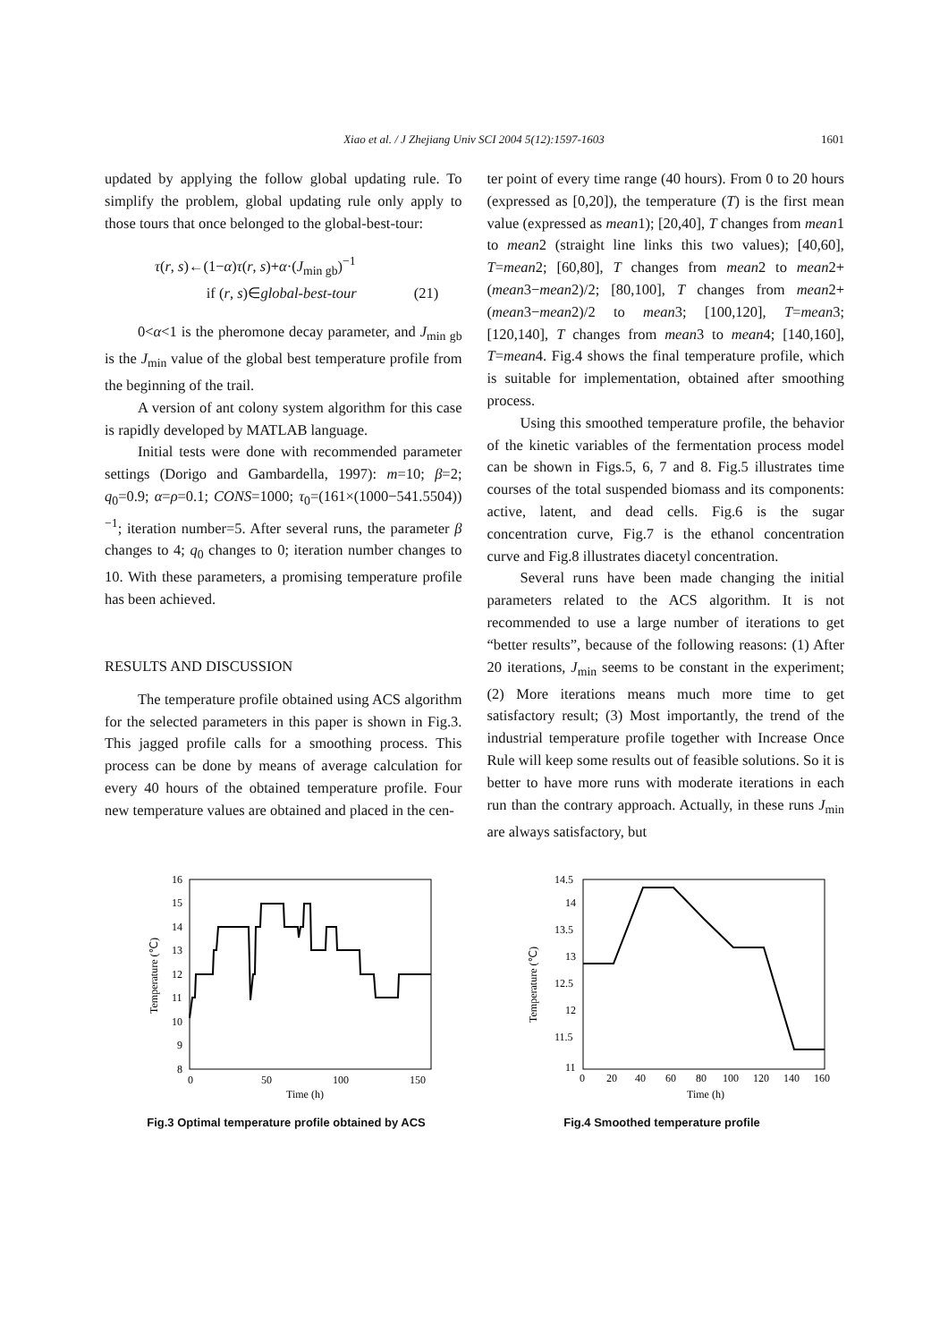Xiao et al. / J Zhejiang Univ SCI 2004 5(12):1597-1603
1601
updated by applying the follow global updating rule. To simplify the problem, global updating rule only apply to those tours that once belonged to the global-best-tour:
τ(r, s)←(1−α)τ(r, s)+α·(J<sub>min gb</sub>)<sup>−1</sup>
if (r, s)∈global-best-tour (21)
0<α<1 is the pheromone decay parameter, and J<sub>min gb</sub> is the J<sub>min</sub> value of the global best temperature profile from the beginning of the trail.
A version of ant colony system algorithm for this case is rapidly developed by MATLAB language.
Initial tests were done with recommended parameter settings (Dorigo and Gambardella, 1997): m=10; β=2; q<sub>0</sub>=0.9; α=ρ=0.1; CONS=1000; τ<sub>0</sub>=(161×(1000−541.5504))<sup>−1</sup>; iteration number=5. After several runs, the parameter β changes to 4; q<sub>0</sub> changes to 0; iteration number changes to 10. With these parameters, a promising temperature profile has been achieved.
RESULTS AND DISCUSSION
The temperature profile obtained using ACS algorithm for the selected parameters in this paper is shown in Fig.3. This jagged profile calls for a smoothing process. This process can be done by means of average calculation for every 40 hours of the obtained temperature profile. Four new temperature values are obtained and placed in the cen-
ter point of every time range (40 hours). From 0 to 20 hours (expressed as [0,20]), the temperature (T) is the first mean value (expressed as mean1); [20,40], T changes from mean1 to mean2 (straight line links this two values); [40,60], T=mean2; [60,80], T changes from mean2 to mean2+(mean3−mean2)/2; [80,100], T changes from mean2+(mean3−mean2)/2 to mean3; [100,120], T=mean3; [120,140], T changes from mean3 to mean4; [140,160], T=mean4. Fig.4 shows the final temperature profile, which is suitable for implementation, obtained after smoothing process.
Using this smoothed temperature profile, the behavior of the kinetic variables of the fermentation process model can be shown in Figs.5, 6, 7 and 8. Fig.5 illustrates time courses of the total suspended biomass and its components: active, latent, and dead cells. Fig.6 is the sugar concentration curve, Fig.7 is the ethanol concentration curve and Fig.8 illustrates diacetyl concentration.
Several runs have been made changing the initial parameters related to the ACS algorithm. It is not recommended to use a large number of iterations to get “better results”, because of the following reasons: (1) After 20 iterations, J<sub>min</sub> seems to be constant in the experiment; (2) More iterations means much more time to get satisfactory result; (3) Most importantly, the trend of the industrial temperature profile together with Increase Once Rule will keep some results out of feasible solutions. So it is better to have more runs with moderate iterations in each run than the contrary approach. Actually, in these runs J<sub>min</sub> are always satisfactory, but
16
15
14
13
12
11
10
9
8
0
50
100
150
Time (h)
Temperature (℃)
Fig.3 Optimal temperature profile obtained by ACS
14.5
14
13.5
13
12.5
12
11.5
11
0
20
40
60
80
100
120
140
160
Time (h)
Temperature (℃)
Fig.4 Smoothed temperature profile